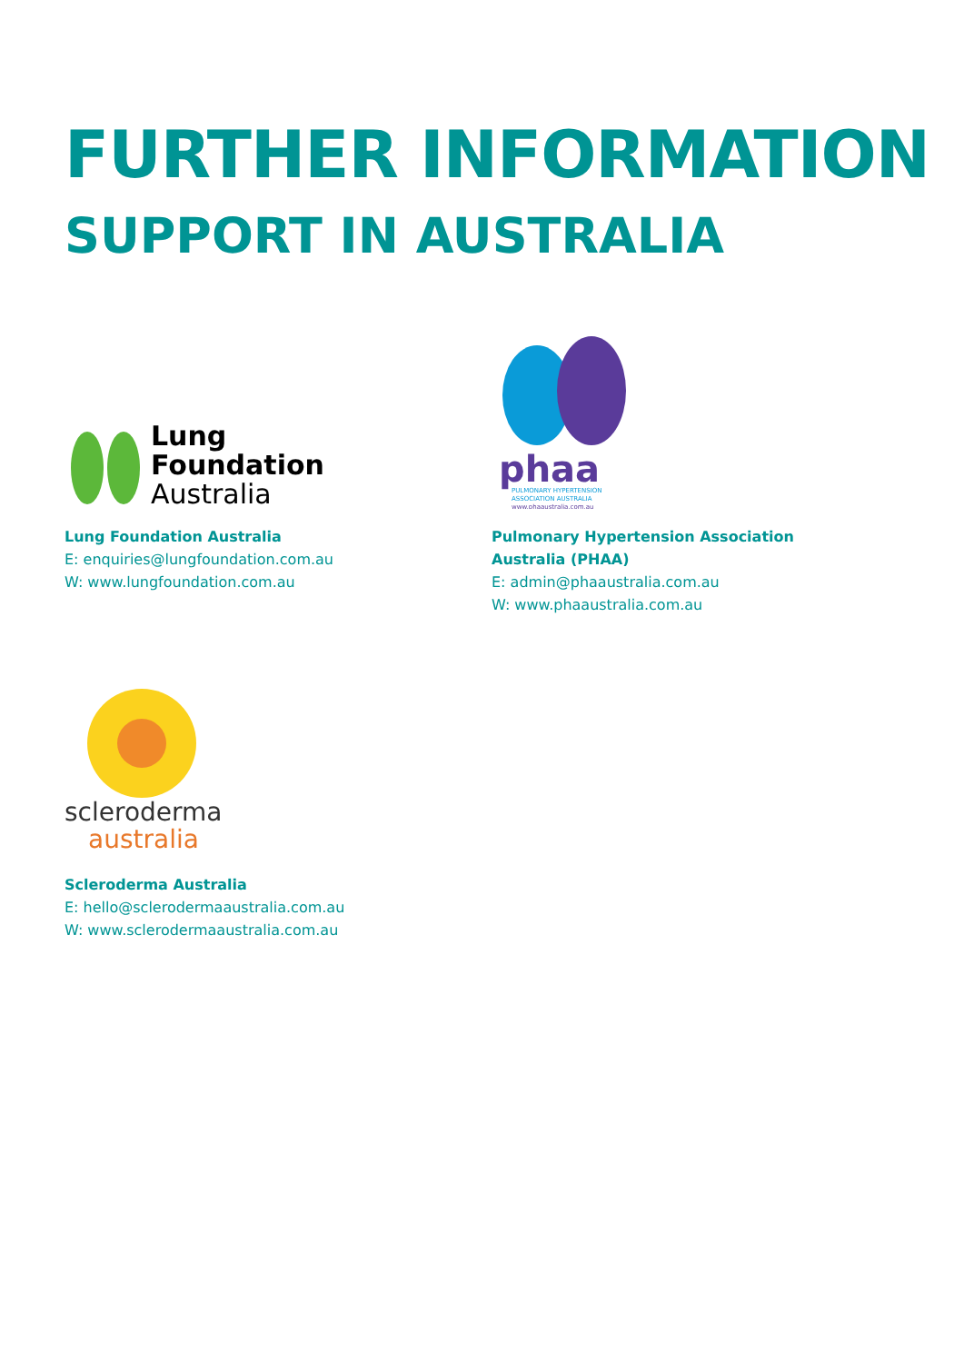FURTHER INFORMATION
SUPPORT IN AUSTRALIA
Lung
Foundation
Australia
Lung Foundation Australia
E: enquiries@lungfoundation.com.au
W: www.lungfoundation.com.au
phaa
PULMONARY HYPERTENSION
ASSOCIATION AUSTRALIA
www.phaaustralia.com.au
Pulmonary Hypertension Association
Australia (PHAA)
E: admin@phaaustralia.com.au
W: www.phaaustralia.com.au
scleroderma
australia
Scleroderma Australia
E: hello@sclerodermaaustralia.com.au
W: www.sclerodermaaustralia.com.au